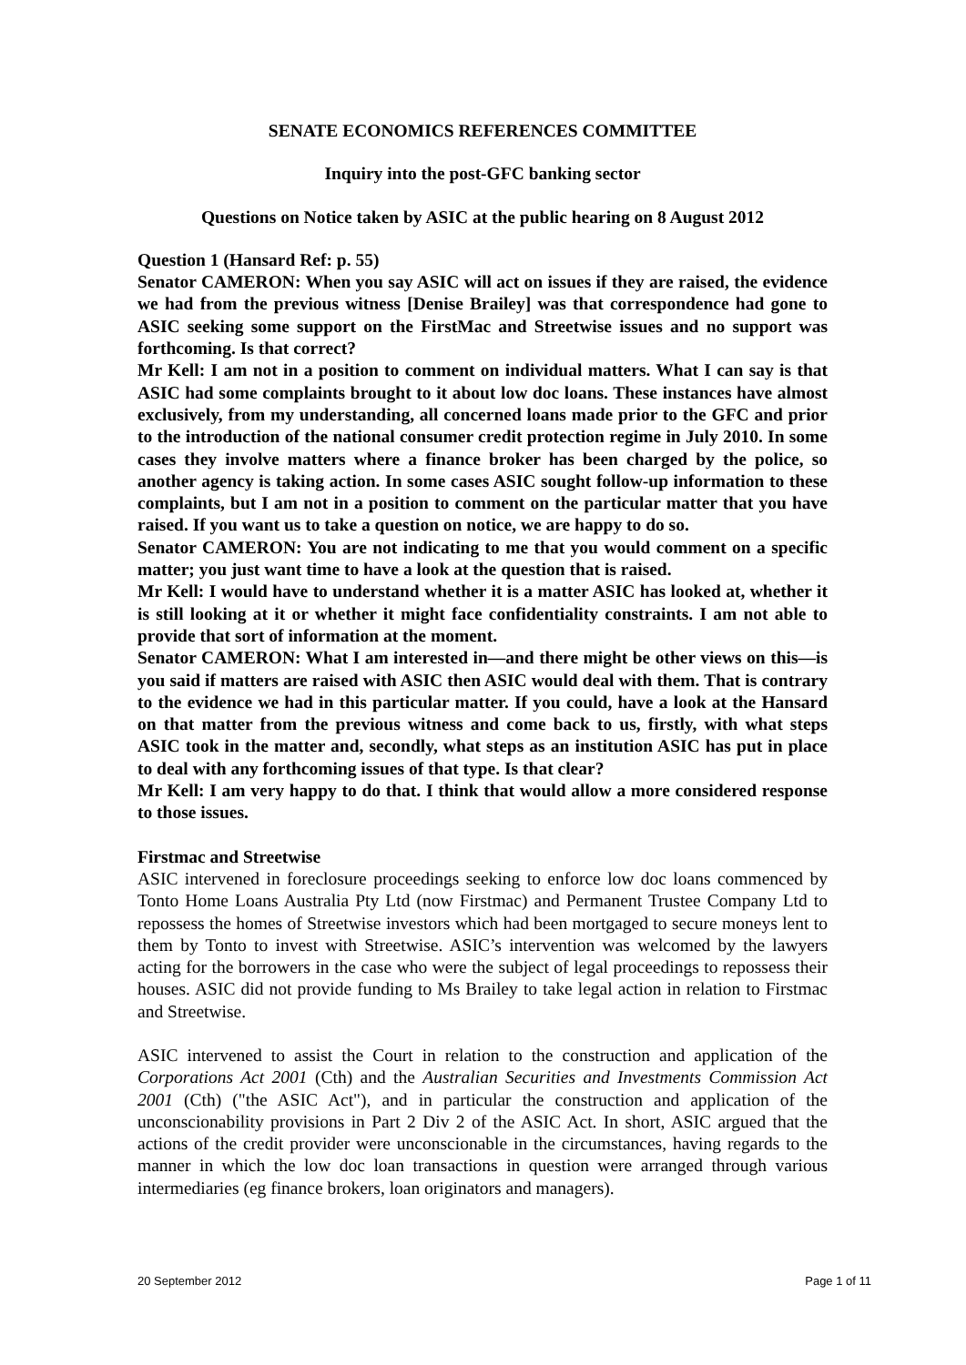SENATE ECONOMICS REFERENCES COMMITTEE
Inquiry into the post-GFC banking sector
Questions on Notice taken by ASIC at the public hearing on 8 August 2012
Question 1 (Hansard Ref: p. 55)
Senator CAMERON: When you say ASIC will act on issues if they are raised, the evidence we had from the previous witness [Denise Brailey] was that correspondence had gone to ASIC seeking some support on the FirstMac and Streetwise issues and no support was forthcoming. Is that correct?
Mr Kell: I am not in a position to comment on individual matters. What I can say is that ASIC had some complaints brought to it about low doc loans. These instances have almost exclusively, from my understanding, all concerned loans made prior to the GFC and prior to the introduction of the national consumer credit protection regime in July 2010. In some cases they involve matters where a finance broker has been charged by the police, so another agency is taking action. In some cases ASIC sought follow-up information to these complaints, but I am not in a position to comment on the particular matter that you have raised. If you want us to take a question on notice, we are happy to do so.
Senator CAMERON: You are not indicating to me that you would comment on a specific matter; you just want time to have a look at the question that is raised.
Mr Kell: I would have to understand whether it is a matter ASIC has looked at, whether it is still looking at it or whether it might face confidentiality constraints. I am not able to provide that sort of information at the moment.
Senator CAMERON: What I am interested in—and there might be other views on this—is you said if matters are raised with ASIC then ASIC would deal with them. That is contrary to the evidence we had in this particular matter. If you could, have a look at the Hansard on that matter from the previous witness and come back to us, firstly, with what steps ASIC took in the matter and, secondly, what steps as an institution ASIC has put in place to deal with any forthcoming issues of that type. Is that clear?
Mr Kell: I am very happy to do that. I think that would allow a more considered response to those issues.
Firstmac and Streetwise
ASIC intervened in foreclosure proceedings seeking to enforce low doc loans commenced by Tonto Home Loans Australia Pty Ltd (now Firstmac) and Permanent Trustee Company Ltd to repossess the homes of Streetwise investors which had been mortgaged to secure moneys lent to them by Tonto to invest with Streetwise. ASIC’s intervention was welcomed by the lawyers acting for the borrowers in the case who were the subject of legal proceedings to repossess their houses. ASIC did not provide funding to Ms Brailey to take legal action in relation to Firstmac and Streetwise.
ASIC intervened to assist the Court in relation to the construction and application of the Corporations Act 2001 (Cth) and the Australian Securities and Investments Commission Act 2001 (Cth) ("the ASIC Act"), and in particular the construction and application of the unconscionability provisions in Part 2 Div 2 of the ASIC Act. In short, ASIC argued that the actions of the credit provider were unconscionable in the circumstances, having regards to the manner in which the low doc loan transactions in question were arranged through various intermediaries (eg finance brokers, loan originators and managers).
20 September 2012 Page 1 of 11